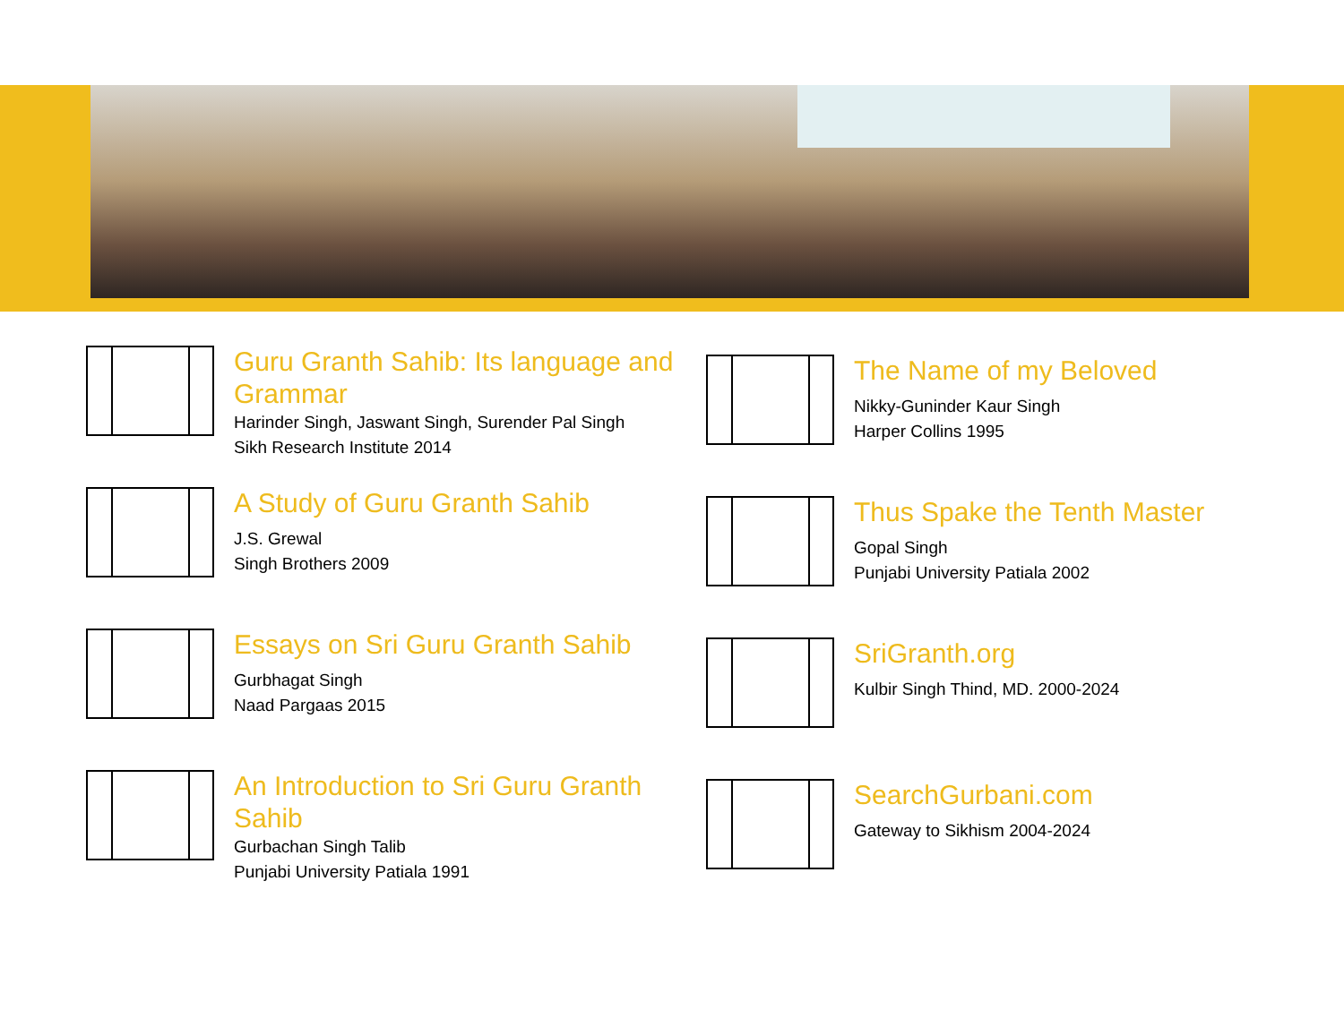Guru Granth Sahib: Its language and Grammar
Harinder Singh, Jaswant Singh, Surender Pal Singh
Sikh Research Institute 2014
A Study of Guru Granth Sahib
J.S. Grewal
Singh Brothers 2009
Essays on Sri Guru Granth Sahib
Gurbhagat Singh
Naad Pargaas 2015
An Introduction to Sri Guru Granth Sahib
Gurbachan Singh Talib
Punjabi University Patiala 1991
The Name of my Beloved
Nikky-Guninder Kaur Singh
Harper Collins 1995
Thus Spake the Tenth Master
Gopal Singh
Punjabi University Patiala 2002
SriGranth.org
Kulbir Singh Thind, MD. 2000-2024
SearchGurbani.com
Gateway to Sikhism 2004-2024